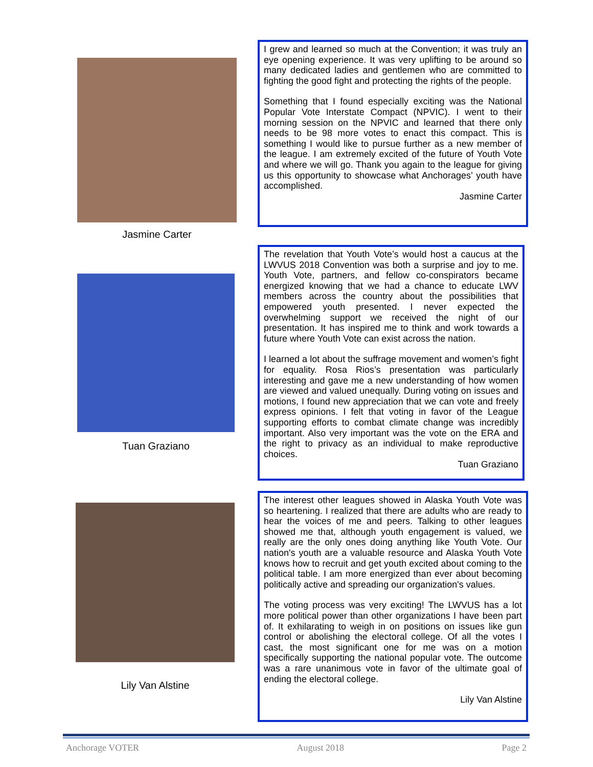Jasmine Carter
I grew and learned so much at the Convention; it was truly an eye opening experience. It was very uplifting to be around so many dedicated ladies and gentlemen who are committed to fighting the good fight and protecting the rights of the people.
Something that I found especially exciting was the National Popular Vote Interstate Compact (NPVIC). I went to their morning session on the NPVIC and learned that there only needs to be 98 more votes to enact this compact. This is something I would like to pursue further as a new member of the league. I am extremely excited of the future of Youth Vote and where we will go. Thank you again to the league for giving us this opportunity to showcase what Anchorages’ youth have accomplished.
Jasmine Carter
Tuan Graziano
The revelation that Youth Vote’s would host a caucus at the LWVUS 2018 Convention was both a surprise and joy to me. Youth Vote, partners, and fellow co-conspirators became energized knowing that we had a chance to educate LWV members across the country about the possibilities that empowered youth presented. I never expected the overwhelming support we received the night of our presentation. It has inspired me to think and work towards a future where Youth Vote can exist across the nation.
I learned a lot about the suffrage movement and women’s fight for equality. Rosa Rios’s presentation was particularly interesting and gave me a new understanding of how women are viewed and valued unequally. During voting on issues and motions, I found new appreciation that we can vote and freely express opinions. I felt that voting in favor of the League supporting efforts to combat climate change was incredibly important. Also very important was the vote on the ERA and the right to privacy as an individual to make reproductive choices.
Tuan Graziano
Lily Van Alstine
The interest other leagues showed in Alaska Youth Vote was so heartening. I realized that there are adults who are ready to hear the voices of me and peers. Talking to other leagues showed me that, although youth engagement is valued, we really are the only ones doing anything like Youth Vote. Our nation's youth are a valuable resource and Alaska Youth Vote knows how to recruit and get youth excited about coming to the political table. I am more energized than ever about becoming politically active and spreading our organization's values.
The voting process was very exciting! The LWVUS has a lot more political power than other organizations I have been part of. It exhilarating to weigh in on positions on issues like gun control or abolishing the electoral college. Of all the votes I cast, the most significant one for me was on a motion specifically supporting the national popular vote. The outcome was a rare unanimous vote in favor of the ultimate goal of ending the electoral college.
Lily Van Alstine
Anchorage VOTER August 2018 Page 2